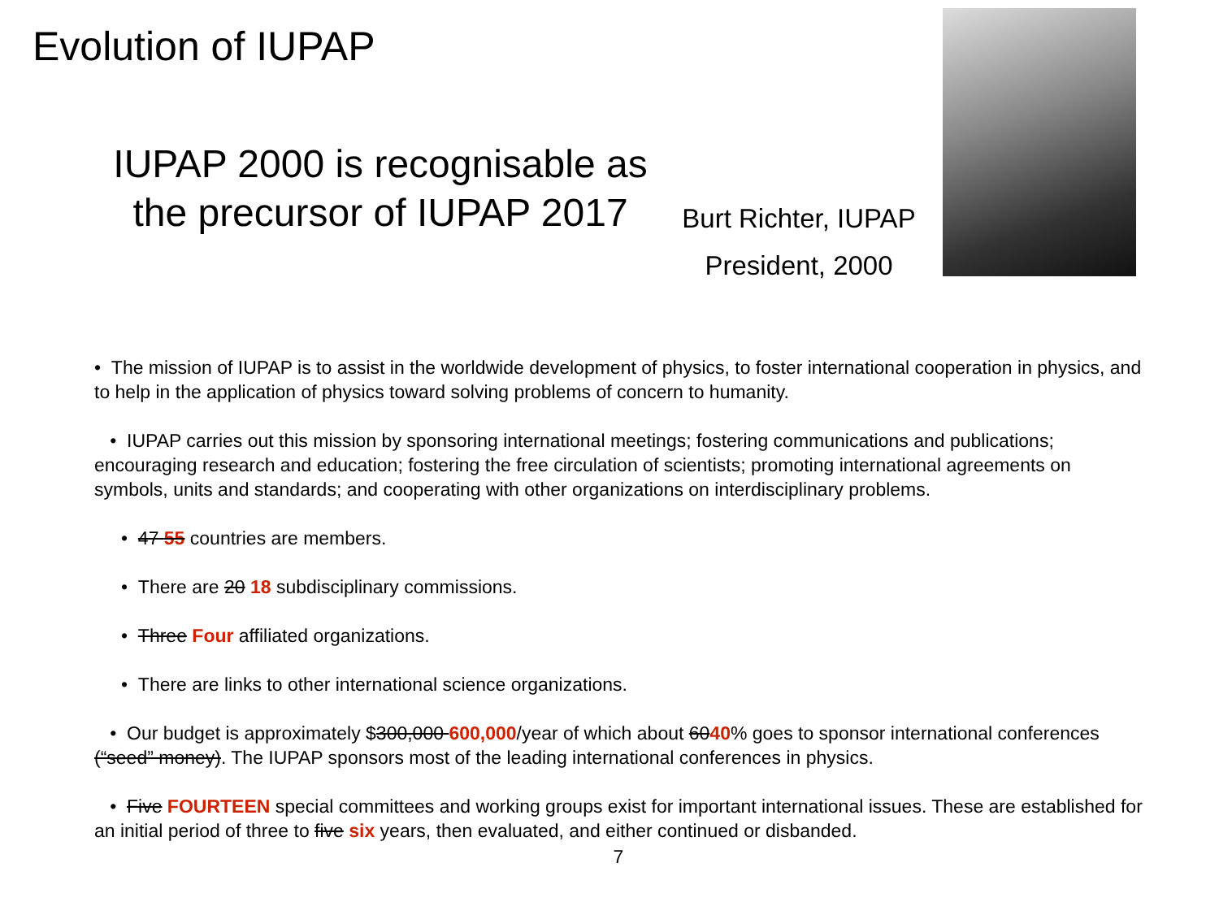Evolution of IUPAP
IUPAP 2000 is recognisable as the precursor of IUPAP 2017
Burt Richter, IUPAP President, 2000
• The mission of IUPAP is to assist in the worldwide development of physics, to foster international cooperation in physics, and to help in the application of physics toward solving problems of concern to humanity.
• IUPAP carries out this mission by sponsoring international meetings; fostering communications and publications; encouraging research and education; fostering the free circulation of scientists; promoting international agreements on symbols, units and standards; and cooperating with other organizations on interdisciplinary problems.
• 47 55 countries are members.
• There are 20 18 subdisciplinary commissions.
• Three Four affiliated organizations.
• There are links to other international science organizations.
• Our budget is approximately $300,000 600,000/year of which about 6040% goes to sponsor international conferences (“seed” money). The IUPAP sponsors most of the leading international conferences in physics.
• Five FOURTEEN special committees and working groups exist for important international issues. These are established for an initial period of three to five six years, then evaluated, and either continued or disbanded.
7